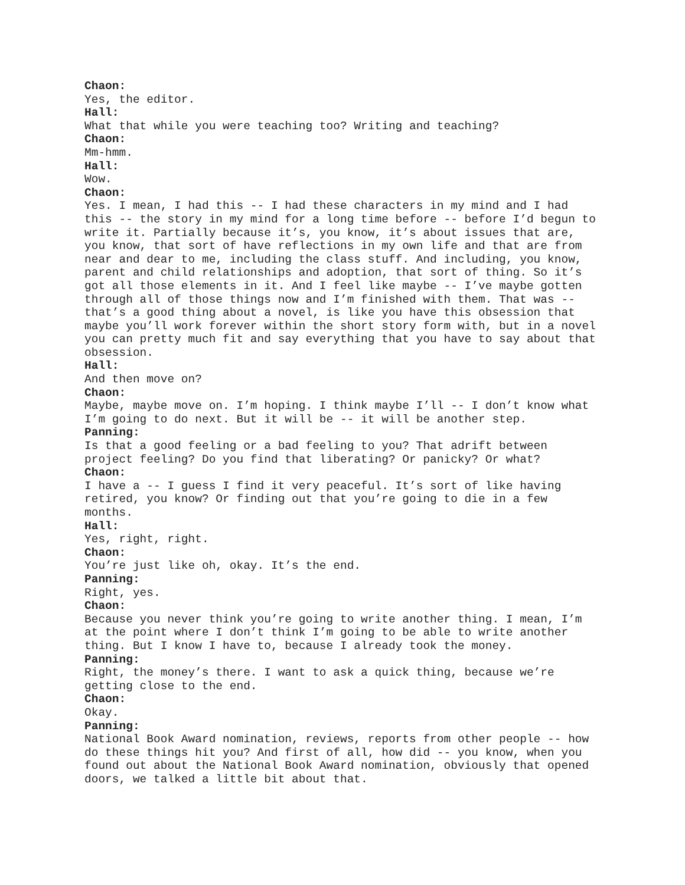Chaon:
Yes, the editor.
Hall:
What that while you were teaching too? Writing and teaching?
Chaon:
Mm-hmm.
Hall:
Wow.
Chaon:
Yes. I mean, I had this -- I had these characters in my mind and I had this -- the story in my mind for a long time before -- before I’d begun to write it. Partially because it’s, you know, it’s about issues that are, you know, that sort of have reflections in my own life and that are from near and dear to me, including the class stuff. And including, you know, parent and child relationships and adoption, that sort of thing. So it’s got all those elements in it. And I feel like maybe -- I’ve maybe gotten through all of those things now and I’m finished with them. That was -- that’s a good thing about a novel, is like you have this obsession that maybe you’ll work forever within the short story form with, but in a novel you can pretty much fit and say everything that you have to say about that obsession.
Hall:
And then move on?
Chaon:
Maybe, maybe move on. I’m hoping. I think maybe I’ll -- I don’t know what I’m going to do next. But it will be -- it will be another step.
Panning:
Is that a good feeling or a bad feeling to you? That adrift between project feeling? Do you find that liberating? Or panicky? Or what?
Chaon:
I have a -- I guess I find it very peaceful. It’s sort of like having retired, you know? Or finding out that you’re going to die in a few months.
Hall:
Yes, right, right.
Chaon:
You’re just like oh, okay. It’s the end.
Panning:
Right, yes.
Chaon:
Because you never think you’re going to write another thing. I mean, I’m at the point where I don’t think I’m going to be able to write another thing. But I know I have to, because I already took the money.
Panning:
Right, the money’s there. I want to ask a quick thing, because we’re getting close to the end.
Chaon:
Okay.
Panning:
National Book Award nomination, reviews, reports from other people -- how do these things hit you? And first of all, how did -- you know, when you found out about the National Book Award nomination, obviously that opened doors, we talked a little bit about that.